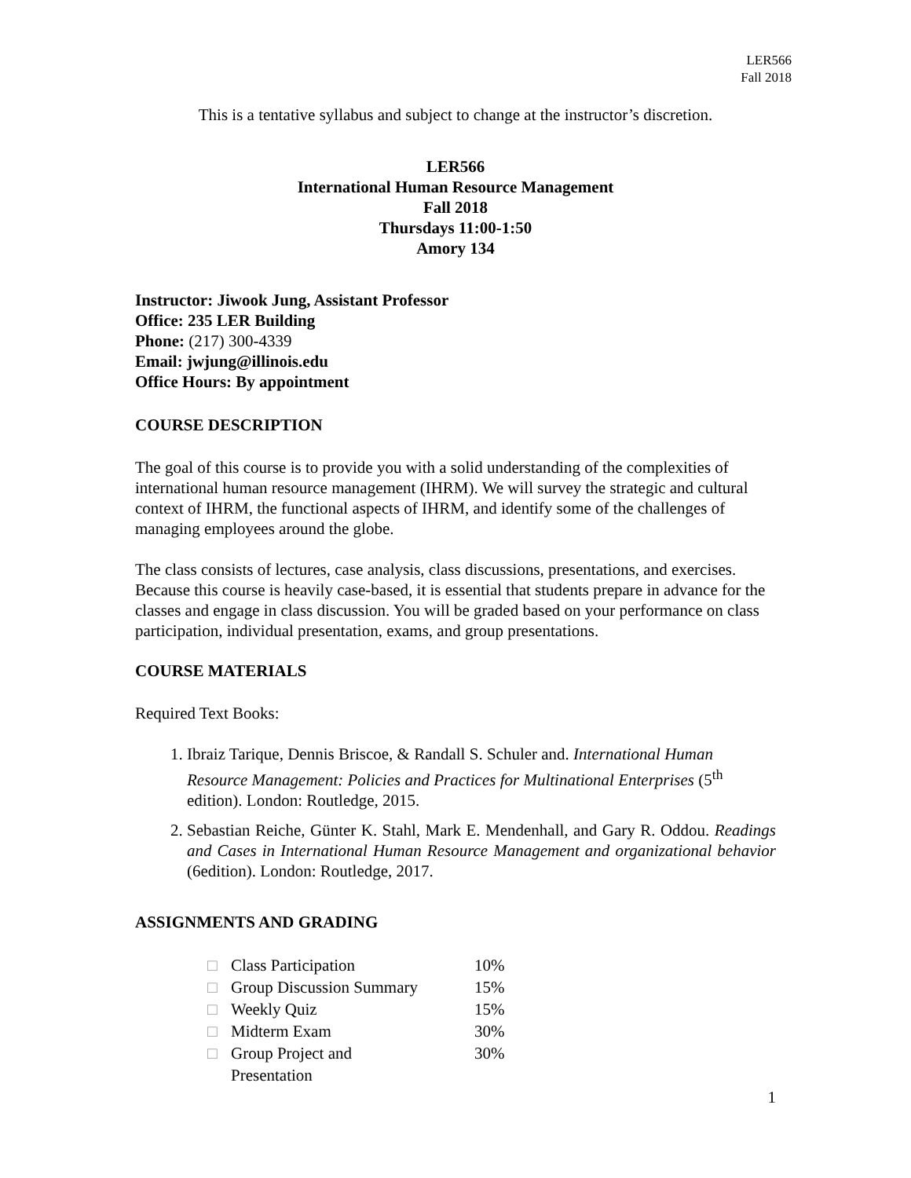LER566
Fall 2018
This is a tentative syllabus and subject to change at the instructor’s discretion.
LER566
International Human Resource Management
Fall 2018
Thursdays 11:00-1:50
Amory 134
Instructor: Jiwook Jung, Assistant Professor
Office: 235 LER Building
Phone: (217) 300-4339
Email: jwjung@illinois.edu
Office Hours: By appointment
COURSE DESCRIPTION
The goal of this course is to provide you with a solid understanding of the complexities of international human resource management (IHRM). We will survey the strategic and cultural context of IHRM, the functional aspects of IHRM, and identify some of the challenges of managing employees around the globe.
The class consists of lectures, case analysis, class discussions, presentations, and exercises. Because this course is heavily case-based, it is essential that students prepare in advance for the classes and engage in class discussion. You will be graded based on your performance on class participation, individual presentation, exams, and group presentations.
COURSE MATERIALS
Required Text Books:
1. Ibraiz Tarique, Dennis Briscoe, & Randall S. Schuler and. International Human Resource Management: Policies and Practices for Multinational Enterprises (5<sup>th</sup> edition). London: Routledge, 2015.
2. Sebastian Reiche, Günter K. Stahl, Mark E. Mendenhall, and Gary R. Oddou. Readings and Cases in International Human Resource Management and organizational behavior (6edition). London: Routledge, 2017.
ASSIGNMENTS AND GRADING
| □ | Class Participation | 10% |
| □ | Group Discussion Summary | 15% |
| □ | Weekly Quiz | 15% |
| □ | Midterm Exam | 30% |
| □ | Group Project and Presentation | 30% |
1